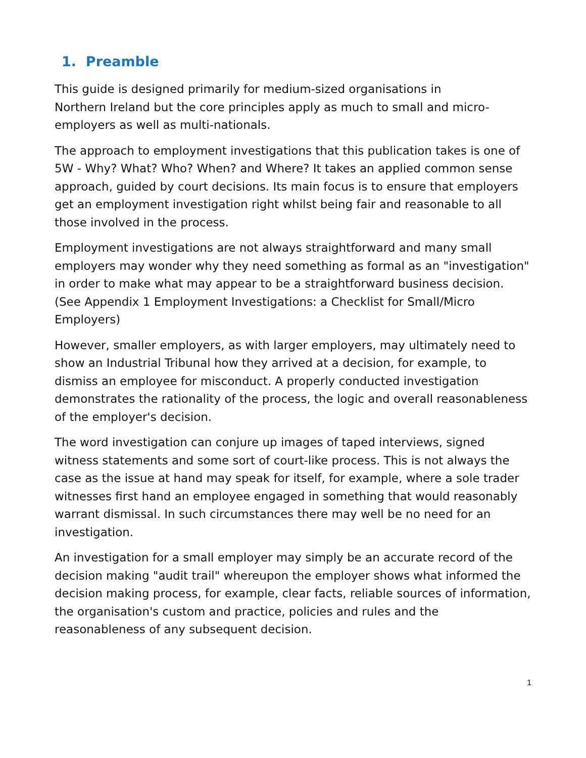1. Preamble
This guide is designed primarily for medium-sized organisations in
Northern Ireland but the core principles apply as much to small and micro-employers as well as multi-nationals.
The approach to employment investigations that this publication takes is one of 5W - Why? What? Who? When? and Where? It takes an applied common sense approach, guided by court decisions. Its main focus is to ensure that employers get an employment investigation right whilst being fair and reasonable to all those involved in the process.
Employment investigations are not always straightforward and many small employers may wonder why they need something as formal as an "investigation" in order to make what may appear to be a straightforward business decision. (See Appendix 1 Employment Investigations: a Checklist for Small/Micro Employers)
However, smaller employers, as with larger employers, may ultimately need to show an Industrial Tribunal how they arrived at a decision, for example, to dismiss an employee for misconduct. A properly conducted investigation demonstrates the rationality of the process, the logic and overall reasonableness of the employer's decision.
The word investigation can conjure up images of taped interviews, signed witness statements and some sort of court-like process. This is not always the case as the issue at hand may speak for itself, for example, where a sole trader witnesses first hand an employee engaged in something that would reasonably warrant dismissal. In such circumstances there may well be no need for an investigation.
An investigation for a small employer may simply be an accurate record of the decision making "audit trail" whereupon the employer shows what informed the decision making process, for example, clear facts, reliable sources of information, the organisation's custom and practice, policies and rules and the reasonableness of any subsequent decision.
1